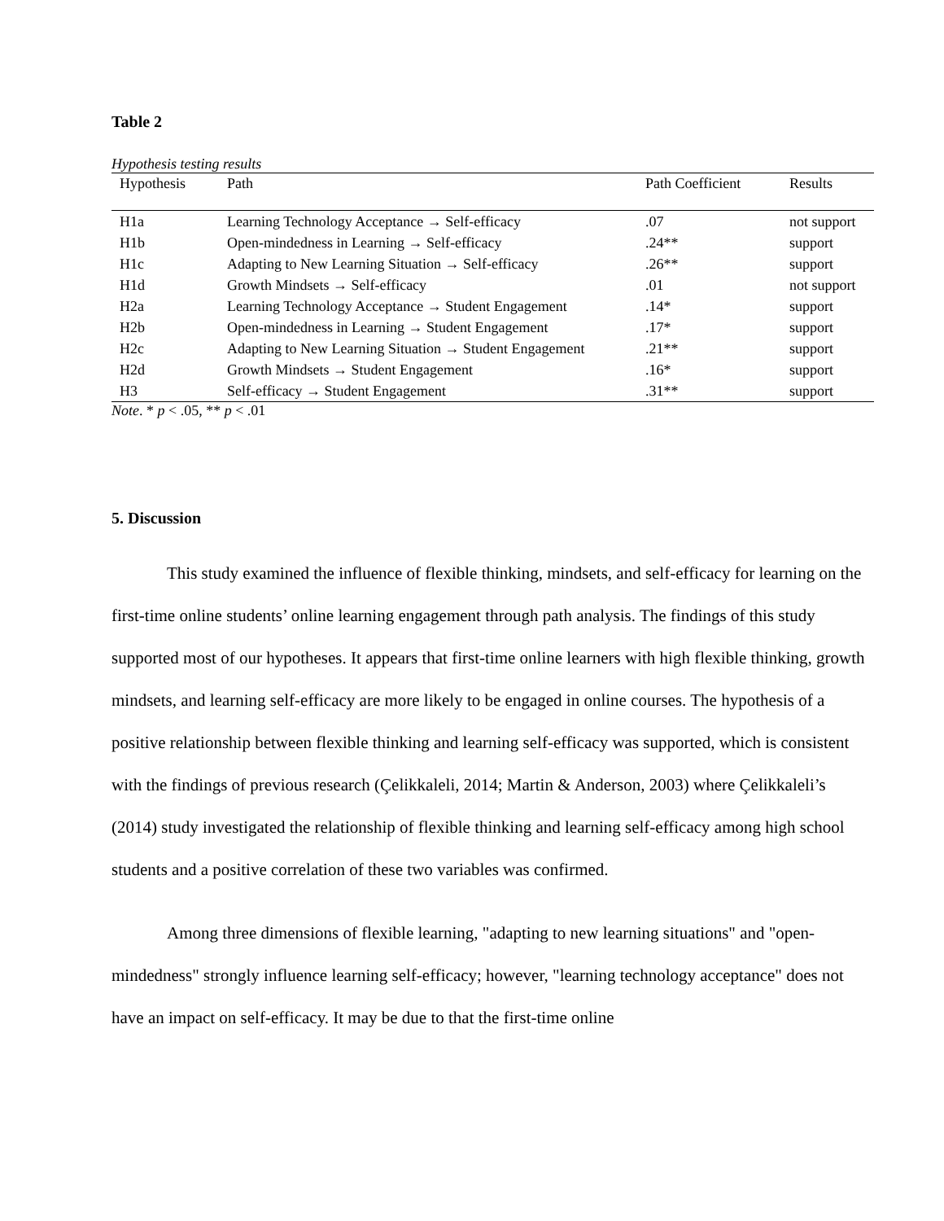Table 2
Hypothesis testing results
| Hypothesis | Path | Path Coefficient | Results |
| --- | --- | --- | --- |
| H1a | Learning Technology Acceptance → Self-efficacy | .07 | not support |
| H1b | Open-mindedness in Learning → Self-efficacy | .24** | support |
| H1c | Adapting to New Learning Situation → Self-efficacy | .26** | support |
| H1d | Growth Mindsets → Self-efficacy | .01 | not support |
| H2a | Learning Technology Acceptance → Student Engagement | .14* | support |
| H2b | Open-mindedness in Learning → Student Engagement | .17* | support |
| H2c | Adapting to New Learning Situation → Student Engagement | .21** | support |
| H2d | Growth Mindsets → Student Engagement | .16* | support |
| H3 | Self-efficacy → Student Engagement | .31** | support |
Note. * p < .05, ** p < .01
5. Discussion
This study examined the influence of flexible thinking, mindsets, and self-efficacy for learning on the first-time online students’ online learning engagement through path analysis. The findings of this study supported most of our hypotheses. It appears that first-time online learners with high flexible thinking, growth mindsets, and learning self-efficacy are more likely to be engaged in online courses. The hypothesis of a positive relationship between flexible thinking and learning self-efficacy was supported, which is consistent with the findings of previous research (Çelikkaleli, 2014; Martin & Anderson, 2003) where Çelikkaleli’s (2014) study investigated the relationship of flexible thinking and learning self-efficacy among high school students and a positive correlation of these two variables was confirmed.
Among three dimensions of flexible learning, "adapting to new learning situations" and "open-mindedness" strongly influence learning self-efficacy; however, "learning technology acceptance" does not have an impact on self-efficacy. It may be due to that the first-time online